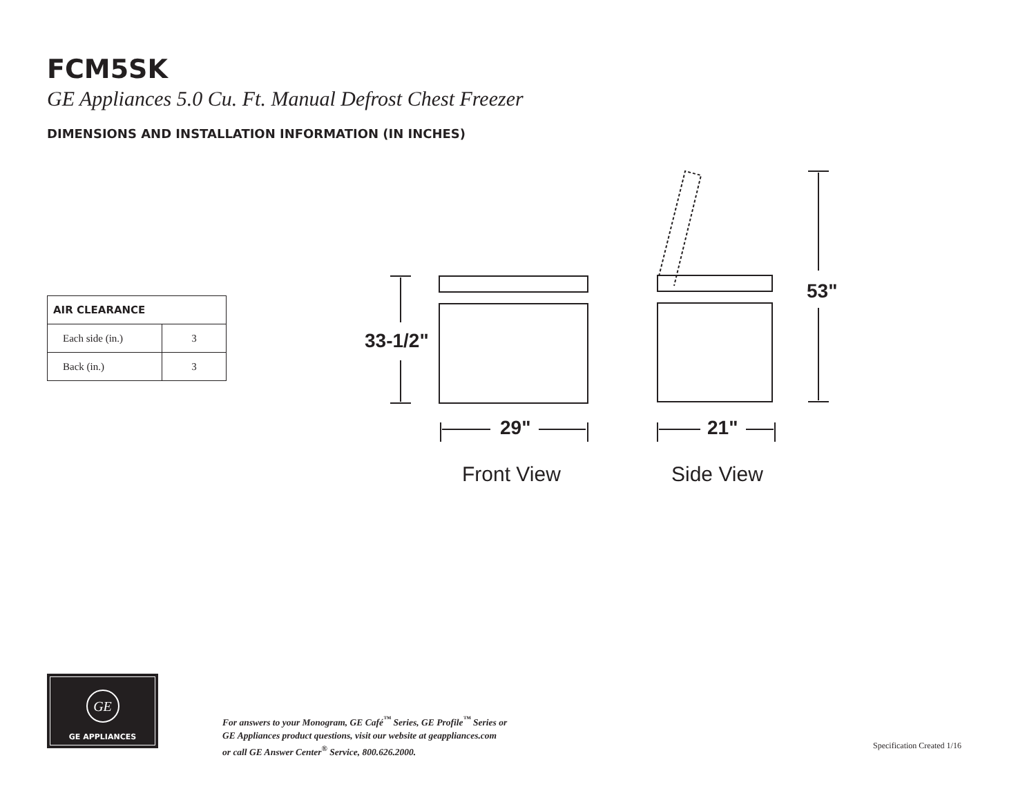FCM5SK
GE Appliances 5.0 Cu. Ft. Manual Defrost Chest Freezer
DIMENSIONS AND INSTALLATION INFORMATION (IN INCHES)
| AIR CLEARANCE | |
| --- | --- |
| Each side (in.) | 3 |
| Back (in.) | 3 |
33-1/2"
53"
29" 21"
Front View Side View
GE
GE APPLIANCES
For answers to your Monogram, GE Café<sup>™</sup> Series, GE Profile<sup>™</sup> Series or
GE Appliances product questions, visit our website at geappliances.com
or call GE Answer Center<sup>®</sup> Service, 800.626.2000.
Specification Created 1/16